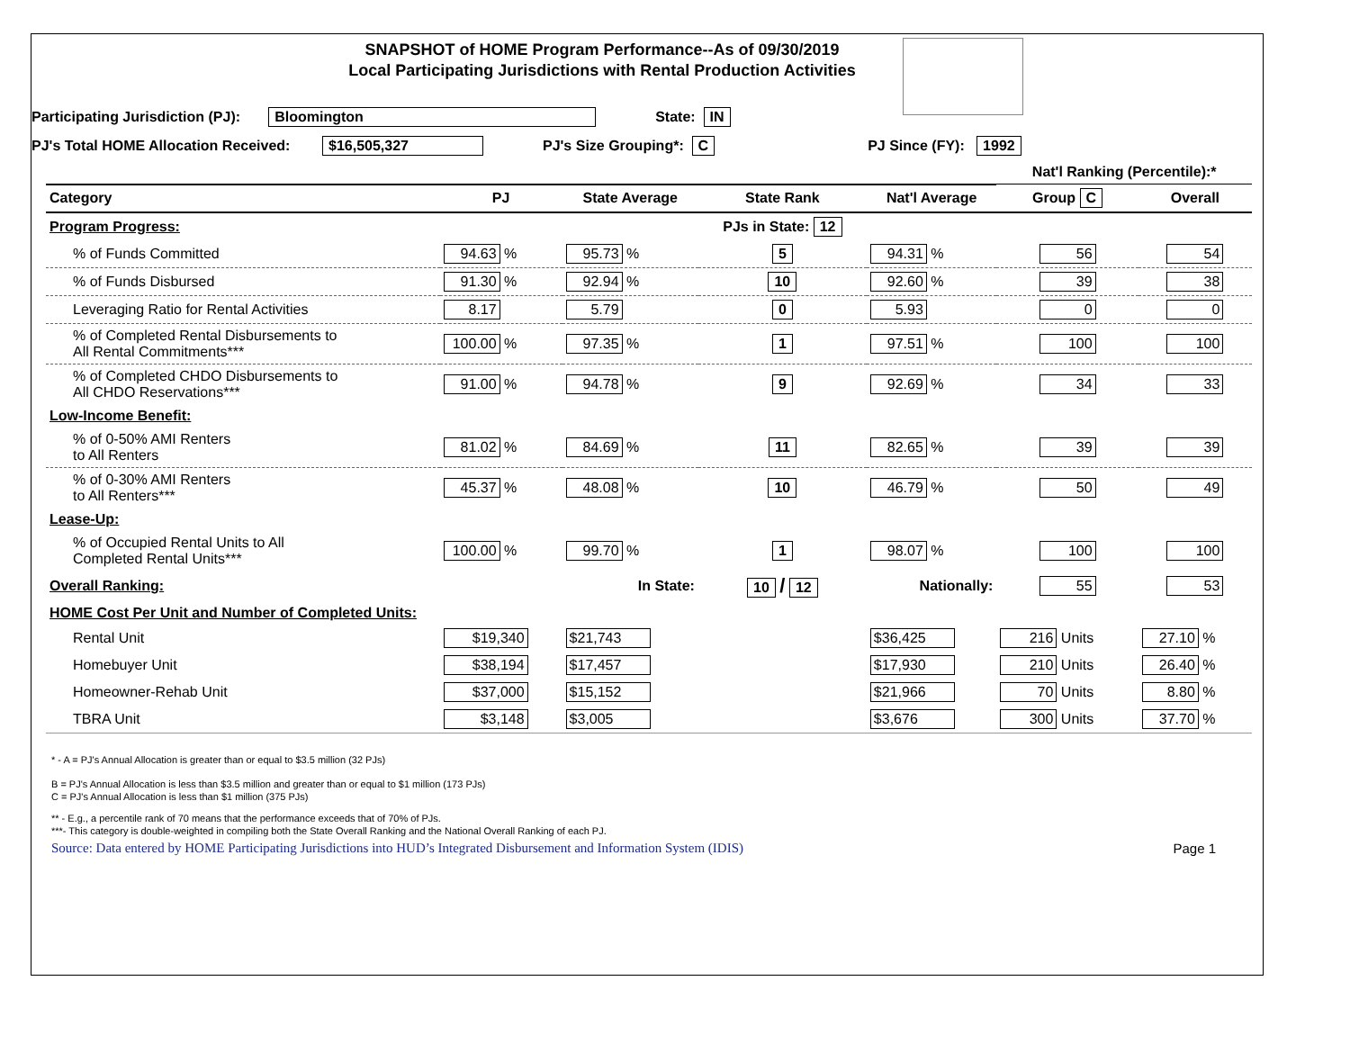SNAPSHOT of HOME Program Performance--As of 09/30/2019
Local Participating Jurisdictions with Rental Production Activities
Participating Jurisdiction (PJ): Bloomington State: IN
PJ's Total HOME Allocation Received: $16,505,327 PJ's Size Grouping*: C PJ Since (FY): 1992
| | | | | | Nat'l Ranking (Percentile):* | |
| --- | --- | --- | --- | --- | --- | --- |
| Category | PJ | State Average | State Rank | Nat'l Average | Group C | Overall |
| Program Progress: | | | PJs in State: 12 | | | |
| % of Funds Committed | 94.63 % | 95.73 % | 5 | 94.31 % | 56 | 54 |
| % of Funds Disbursed | 91.30 % | 92.94 % | 10 | 92.60 % | 39 | 38 |
| Leveraging Ratio for Rental Activities | 8.17 | 5.79 | 0 | 5.93 | 0 | 0 |
| % of Completed Rental Disbursements to All Rental Commitments*** | 100.00 % | 97.35 % | 1 | 97.51 % | 100 | 100 |
| % of Completed CHDO Disbursements to All CHDO Reservations*** | 91.00 % | 94.78 % | 9 | 92.69 % | 34 | 33 |
| Low-Income Benefit: | | | | | | |
| % of 0-50% AMI Renters to All Renters | 81.02 % | 84.69 % | 11 | 82.65 % | 39 | 39 |
| % of 0-30% AMI Renters to All Renters*** | 45.37 % | 48.08 % | 10 | 46.79 % | 50 | 49 |
| Lease-Up: | | | | | | |
| % of Occupied Rental Units to All Completed Rental Units*** | 100.00 % | 99.70 % | 1 | 98.07 % | 100 | 100 |
| Overall Ranking: | | In State: | 10 / 12 | Nationally: | 55 | 53 |
| HOME Cost Per Unit and Number of Completed Units: | | | | | | |
| Rental Unit | $19,340 | $21,743 | | $36,425 | 216 Units | 27.10 % |
| Homebuyer Unit | $38,194 | $17,457 | | $17,930 | 210 Units | 26.40 % |
| Homeowner-Rehab Unit | $37,000 | $15,152 | | $21,966 | 70 Units | 8.80 % |
| TBRA Unit | $3,148 | $3,005 | | $3,676 | 300 Units | 37.70 % |
* - A = PJ's Annual Allocation is greater than or equal to $3.5 million (32 PJs)
B = PJ's Annual Allocation is less than $3.5 million and greater than or equal to $1 million (173 PJs)
C = PJ's Annual Allocation is less than $1 million (375 PJs)
** - E.g., a percentile rank of 70 means that the performance exceeds that of 70% of PJs.
***- This category is double-weighted in compiling both the State Overall Ranking and the National Overall Ranking of each PJ.
Source: Data entered by HOME Participating Jurisdictions into HUD’s Integrated Disbursement and Information System (IDIS) Page 1